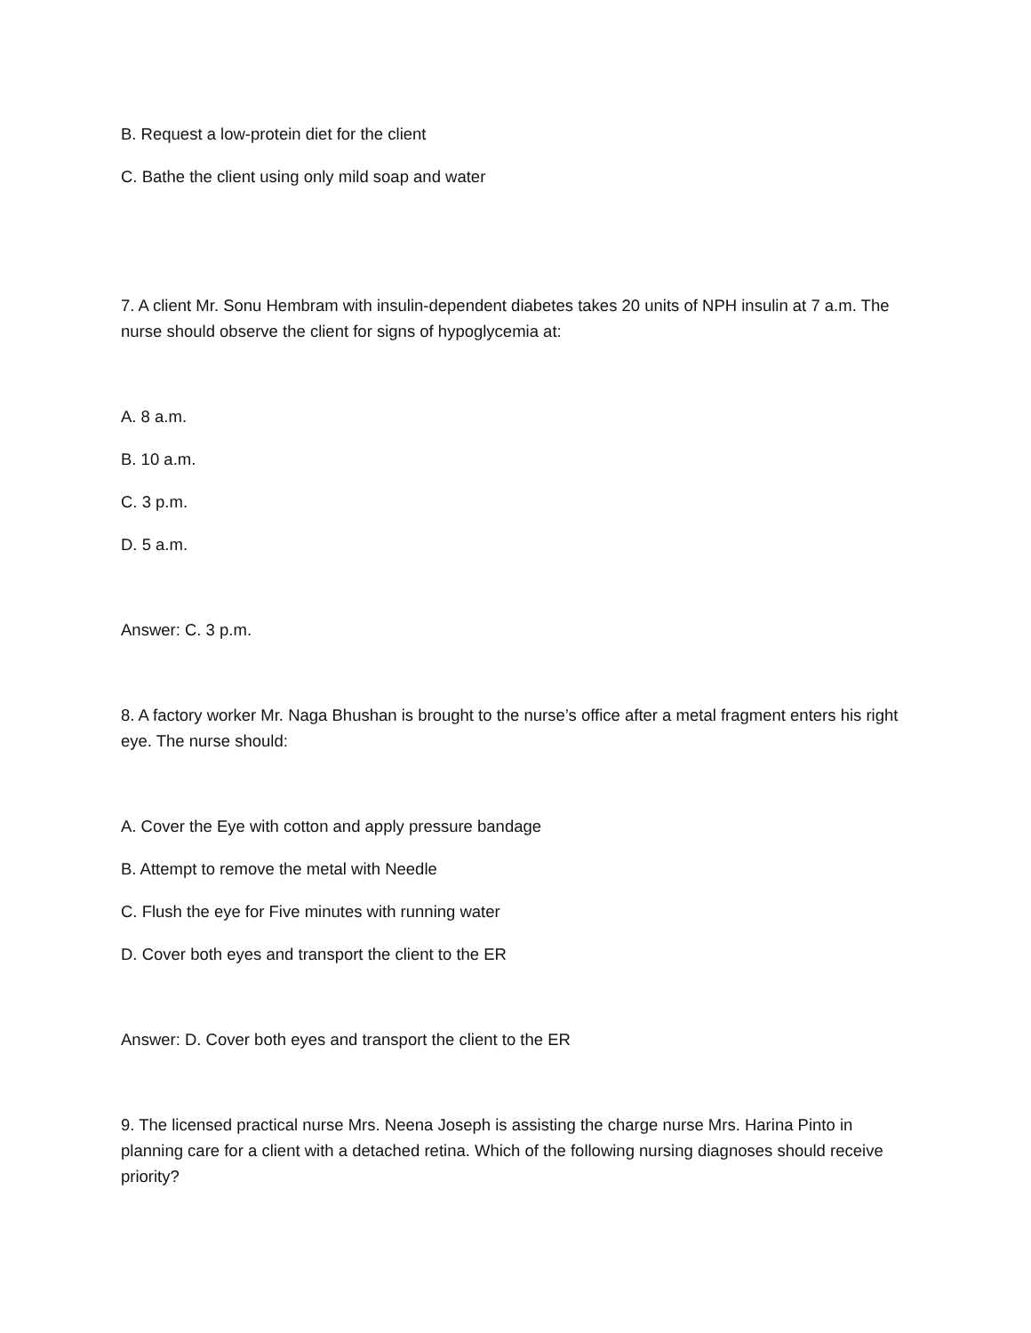B. Request a low-protein diet for the client
C. Bathe the client using only mild soap and water
7. A client Mr. Sonu Hembram with insulin-dependent diabetes takes 20 units of NPH insulin at 7 a.m. The nurse should observe the client for signs of hypoglycemia at:
A. 8 a.m.
B. 10 a.m.
C. 3 p.m.
D. 5 a.m.
Answer: C. 3 p.m.
8. A factory worker Mr. Naga Bhushan is brought to the nurse’s office after a metal fragment enters his right eye. The nurse should:
A. Cover the Eye with cotton and apply pressure bandage
B. Attempt to remove the metal with Needle
C. Flush the eye for Five minutes with running water
D. Cover both eyes and transport the client to the ER
Answer: D. Cover both eyes and transport the client to the ER
9. The licensed practical nurse Mrs. Neena Joseph is assisting the charge nurse Mrs. Harina Pinto in planning care for a client with a detached retina. Which of the following nursing diagnoses should receive priority?